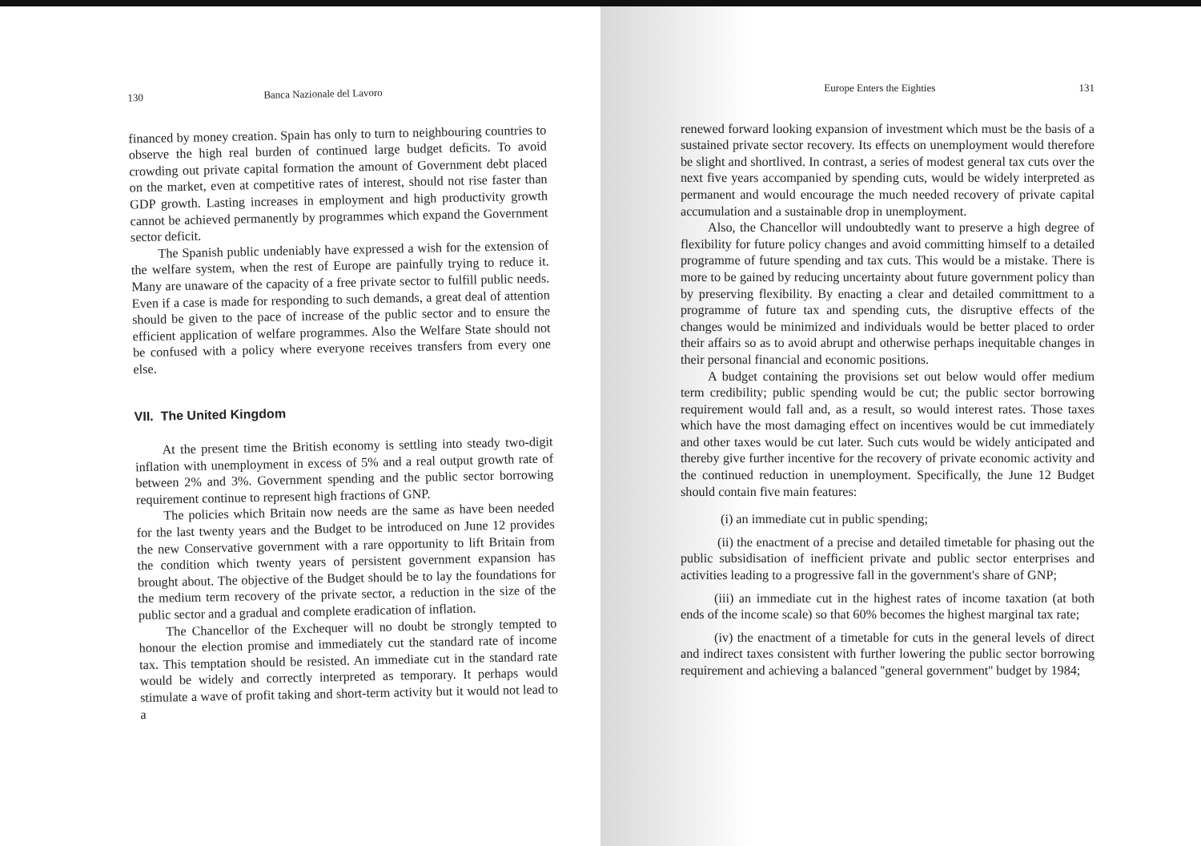130 Banca Nazionale del Lavoro
financed by money creation. Spain has only to turn to neighbouring countries to observe the high real burden of continued large budget deficits. To avoid crowding out private capital formation the amount of Government debt placed on the market, even at competitive rates of interest, should not rise faster than GDP growth. Lasting increases in employment and high productivity growth cannot be achieved permanently by programmes which expand the Government sector deficit.
The Spanish public undeniably have expressed a wish for the extension of the welfare system, when the rest of Europe are painfully trying to reduce it. Many are unaware of the capacity of a free private sector to fulfill public needs. Even if a case is made for responding to such demands, a great deal of attention should be given to the pace of increase of the public sector and to ensure the efficient application of welfare programmes. Also the Welfare State should not be confused with a policy where everyone receives transfers from every one else.
VII. The United Kingdom
At the present time the British economy is settling into steady two-digit inflation with unemployment in excess of 5% and a real output growth rate of between 2% and 3%. Government spending and the public sector borrowing requirement continue to represent high fractions of GNP.
The policies which Britain now needs are the same as have been needed for the last twenty years and the Budget to be introduced on June 12 provides the new Conservative government with a rare opportunity to lift Britain from the condition which twenty years of persistent government expansion has brought about. The objective of the Budget should be to lay the foundations for the medium term recovery of the private sector, a reduction in the size of the public sector and a gradual and complete eradication of inflation.
The Chancellor of the Exchequer will no doubt be strongly tempted to honour the election promise and immediately cut the standard rate of income tax. This temptation should be resisted. An immediate cut in the standard rate would be widely and correctly interpreted as temporary. It perhaps would stimulate a wave of profit taking and short-term activity but it would not lead to a
Europe Enters the Eighties 131
renewed forward looking expansion of investment which must be the basis of a sustained private sector recovery. Its effects on unemployment would therefore be slight and shortlived. In contrast, a series of modest general tax cuts over the next five years accompanied by spending cuts, would be widely interpreted as permanent and would encourage the much needed recovery of private capital accumulation and a sustainable drop in unemployment.
Also, the Chancellor will undoubtedly want to preserve a high degree of flexibility for future policy changes and avoid committing himself to a detailed programme of future spending and tax cuts. This would be a mistake. There is more to be gained by reducing uncertainty about future government policy than by preserving flexibility. By enacting a clear and detailed committment to a programme of future tax and spending cuts, the disruptive effects of the changes would be minimized and individuals would be better placed to order their affairs so as to avoid abrupt and otherwise perhaps inequitable changes in their personal financial and economic positions.
A budget containing the provisions set out below would offer medium term credibility; public spending would be cut; the public sector borrowing requirement would fall and, as a result, so would interest rates. Those taxes which have the most damaging effect on incentives would be cut immediately and other taxes would be cut later. Such cuts would be widely anticipated and thereby give further incentive for the recovery of private economic activity and the continued reduction in unemployment. Specifically, the June 12 Budget should contain five main features:
(i) an immediate cut in public spending;
(ii) the enactment of a precise and detailed timetable for phasing out the public subsidisation of inefficient private and public sector enterprises and activities leading to a progressive fall in the government's share of GNP;
(iii) an immediate cut in the highest rates of income taxation (at both ends of the income scale) so that 60% becomes the highest marginal tax rate;
(iv) the enactment of a timetable for cuts in the general levels of direct and indirect taxes consistent with further lowering the public sector borrowing requirement and achieving a balanced ''general government'' budget by 1984;